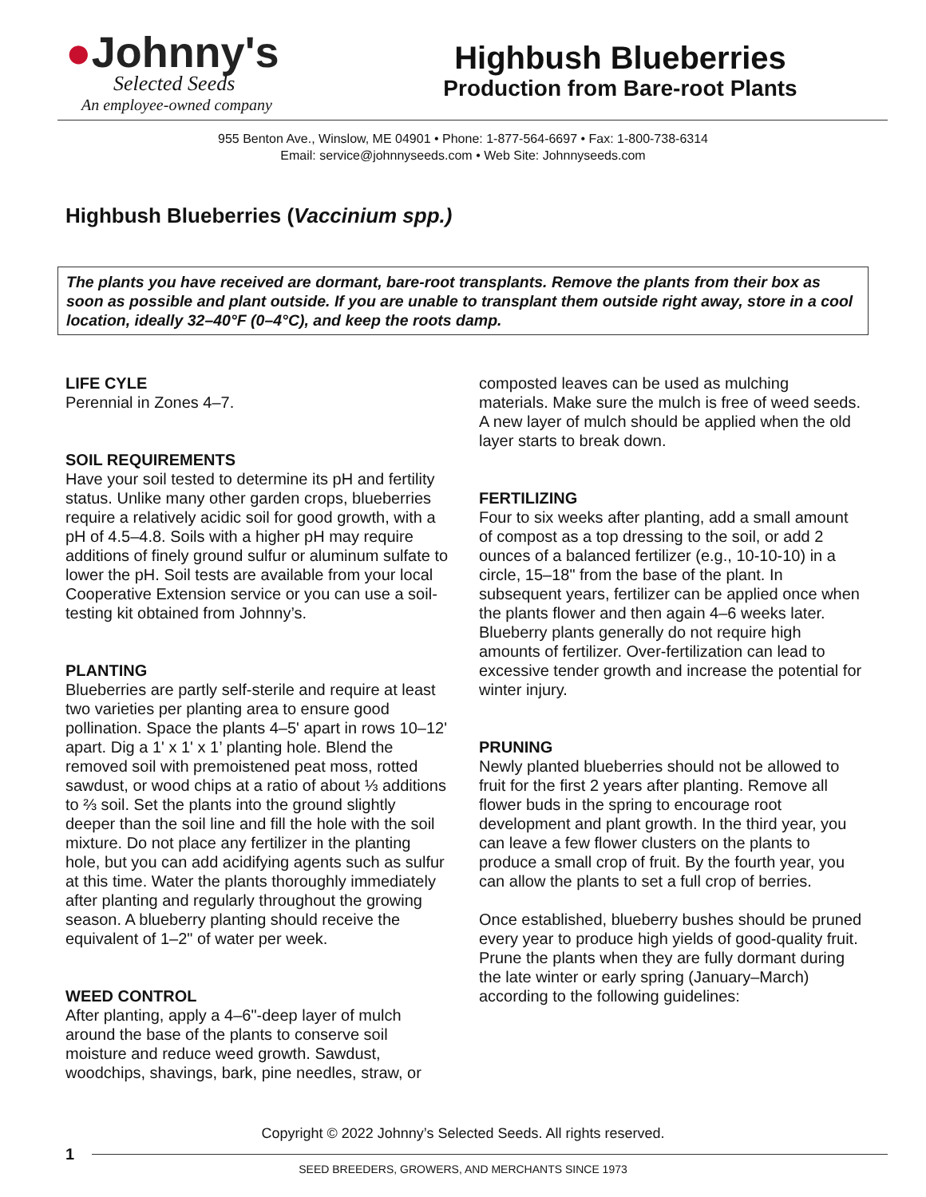●Johnny's
Selected Seeds
An employee-owned company
Highbush Blueberries
Production from Bare-root Plants
955 Benton Ave., Winslow, ME 04901 • Phone: 1-877-564-6697 • Fax: 1-800-738-6314
Email: service@johnnyseeds.com • Web Site: Johnnyseeds.com
Highbush Blueberries (Vaccinium spp.)
The plants you have received are dormant, bare-root transplants. Remove the plants from their box as soon as possible and plant outside. If you are unable to transplant them outside right away, store in a cool location, ideally 32–40°F (0–4°C), and keep the roots damp.
LIFE CYLE
Perennial in Zones 4–7.
SOIL REQUIREMENTS
Have your soil tested to determine its pH and fertility status. Unlike many other garden crops, blueberries require a relatively acidic soil for good growth, with a pH of 4.5–4.8. Soils with a higher pH may require additions of finely ground sulfur or aluminum sulfate to lower the pH. Soil tests are available from your local Cooperative Extension service or you can use a soil-testing kit obtained from Johnny’s.
PLANTING
Blueberries are partly self-sterile and require at least two varieties per planting area to ensure good pollination. Space the plants 4–5' apart in rows 10–12' apart. Dig a 1' x 1' x 1’ planting hole. Blend the removed soil with premoistened peat moss, rotted sawdust, or wood chips at a ratio of about ⅓ additions to ⅔ soil. Set the plants into the ground slightly deeper than the soil line and fill the hole with the soil mixture. Do not place any fertilizer in the planting hole, but you can add acidifying agents such as sulfur at this time. Water the plants thoroughly immediately after planting and regularly throughout the growing season. A blueberry planting should receive the equivalent of 1–2" of water per week.
WEED CONTROL
After planting, apply a 4–6"-deep layer of mulch around the base of the plants to conserve soil moisture and reduce weed growth. Sawdust, woodchips, shavings, bark, pine needles, straw, or
composted leaves can be used as mulching materials. Make sure the mulch is free of weed seeds. A new layer of mulch should be applied when the old layer starts to break down.
FERTILIZING
Four to six weeks after planting, add a small amount of compost as a top dressing to the soil, or add 2 ounces of a balanced fertilizer (e.g., 10-10-10) in a circle, 15–18" from the base of the plant. In subsequent years, fertilizer can be applied once when the plants flower and then again 4–6 weeks later. Blueberry plants generally do not require high amounts of fertilizer. Over-fertilization can lead to excessive tender growth and increase the potential for winter injury.
PRUNING
Newly planted blueberries should not be allowed to fruit for the first 2 years after planting. Remove all flower buds in the spring to encourage root development and plant growth. In the third year, you can leave a few flower clusters on the plants to produce a small crop of fruit. By the fourth year, you can allow the plants to set a full crop of berries.
Once established, blueberry bushes should be pruned every year to produce high yields of good-quality fruit. Prune the plants when they are fully dormant during the late winter or early spring (January–March) according to the following guidelines:
Copyright © 2022 Johnny’s Selected Seeds. All rights reserved.
1
SEED BREEDERS, GROWERS, AND MERCHANTS SINCE 1973